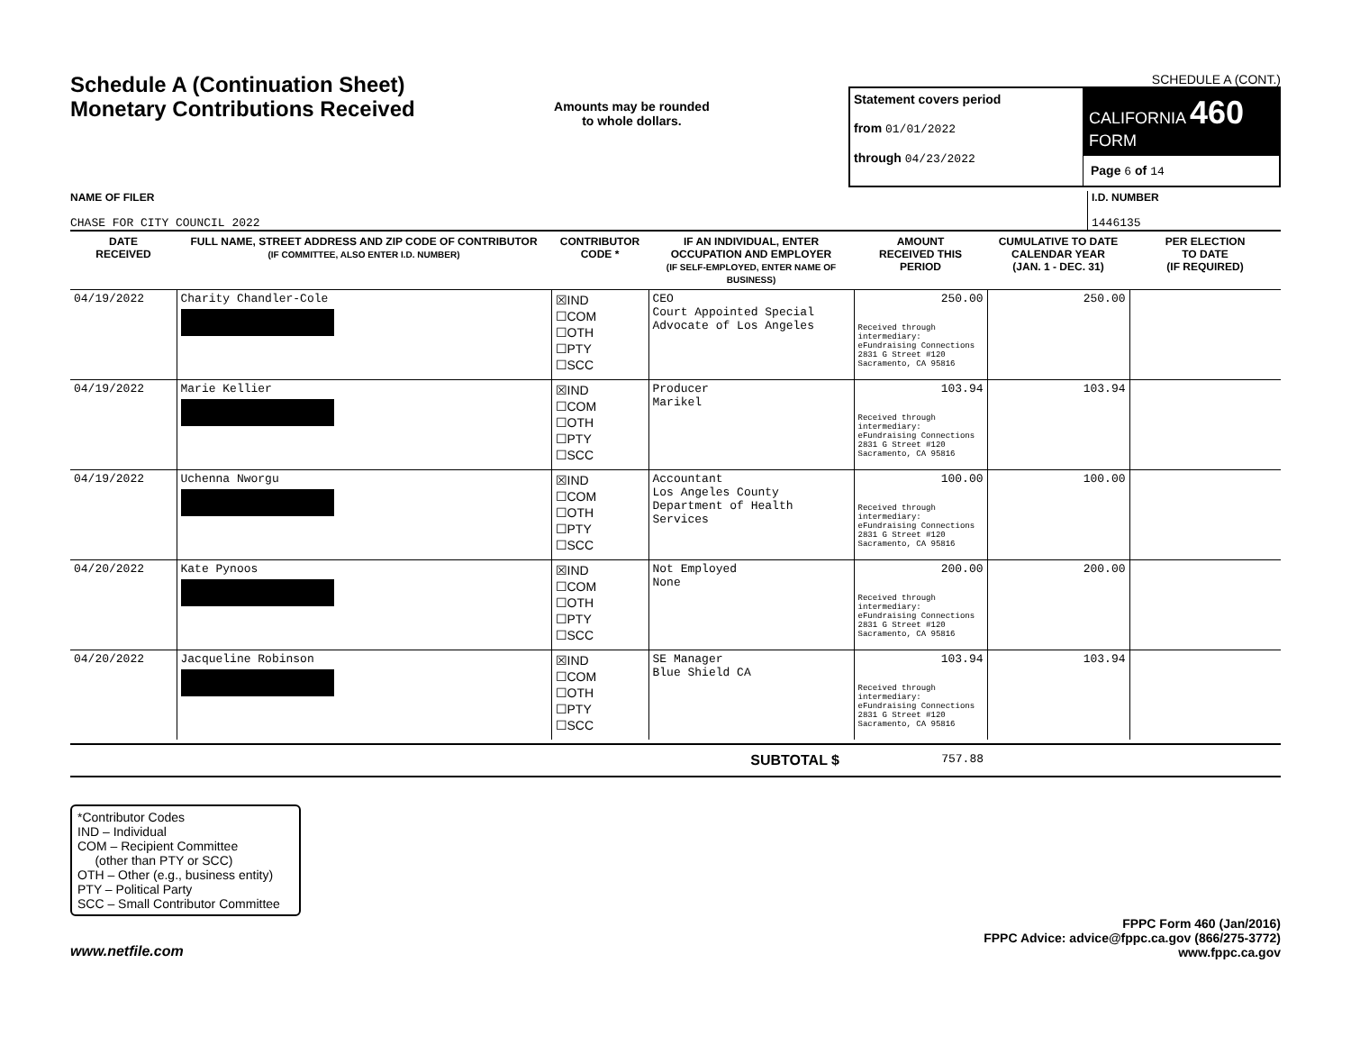Schedule A (Continuation Sheet)
Monetary Contributions Received
Amounts may be rounded
to whole dollars.
SCHEDULE A (CONT.)
| Statement covers period from 01/01/2022 through 04/23/2022 | CALIFORNIA 460 FORM Page 6 of 14 |
NAME OF FILER
CHASE FOR CITY COUNCIL 2022
I.D. NUMBER
1446135
| DATE RECEIVED | FULL NAME, STREET ADDRESS AND ZIP CODE OF CONTRIBUTOR (IF COMMITTEE, ALSO ENTER I.D. NUMBER) | CONTRIBUTOR CODE * | IF AN INDIVIDUAL, ENTER OCCUPATION AND EMPLOYER (IF SELF-EMPLOYED, ENTER NAME OF BUSINESS) | AMOUNT RECEIVED THIS PERIOD | CUMULATIVE TO DATE CALENDAR YEAR (JAN. 1 - DEC. 31) | PER ELECTION TO DATE (IF REQUIRED) |
| --- | --- | --- | --- | --- | --- | --- |
| 04/19/2022 | Charity Chandler-Cole | ☒IND ☐COM ☐OTH ☐PTY ☐SCC | CEO Court Appointed Special Advocate of Los Angeles | 250.00 Received through intermediary: eFundraising Connections 2831 G Street #120 Sacramento, CA 95816 | 250.00 | |
| 04/19/2022 | Marie Kellier | ☒IND ☐COM ☐OTH ☐PTY ☐SCC | Producer Marikel | 103.94 Received through intermediary: eFundraising Connections 2831 G Street #120 Sacramento, CA 95816 | 103.94 | |
| 04/19/2022 | Uchenna Nworgu | ☒IND ☐COM ☐OTH ☐PTY ☐SCC | Accountant Los Angeles County Department of Health Services | 100.00 Received through intermediary: eFundraising Connections 2831 G Street #120 Sacramento, CA 95816 | 100.00 | |
| 04/20/2022 | Kate Pynoos | ☒IND ☐COM ☐OTH ☐PTY ☐SCC | Not Employed None | 200.00 Received through intermediary: eFundraising Connections 2831 G Street #120 Sacramento, CA 95816 | 200.00 | |
| 04/20/2022 | Jacqueline Robinson | ☒IND ☐COM ☐OTH ☐PTY ☐SCC | SE Manager Blue Shield CA | 103.94 Received through intermediary: eFundraising Connections 2831 G Street #120 Sacramento, CA 95816 | 103.94 | |
SUBTOTAL $ 757.88
*Contributor Codes
IND – Individual
COM – Recipient Committee
(other than PTY or SCC)
OTH – Other (e.g., business entity)
PTY – Political Party
SCC – Small Contributor Committee
www.netfile.com
FPPC Form 460 (Jan/2016)
FPPC Advice: advice@fppc.ca.gov (866/275-3772)
www.fppc.ca.gov